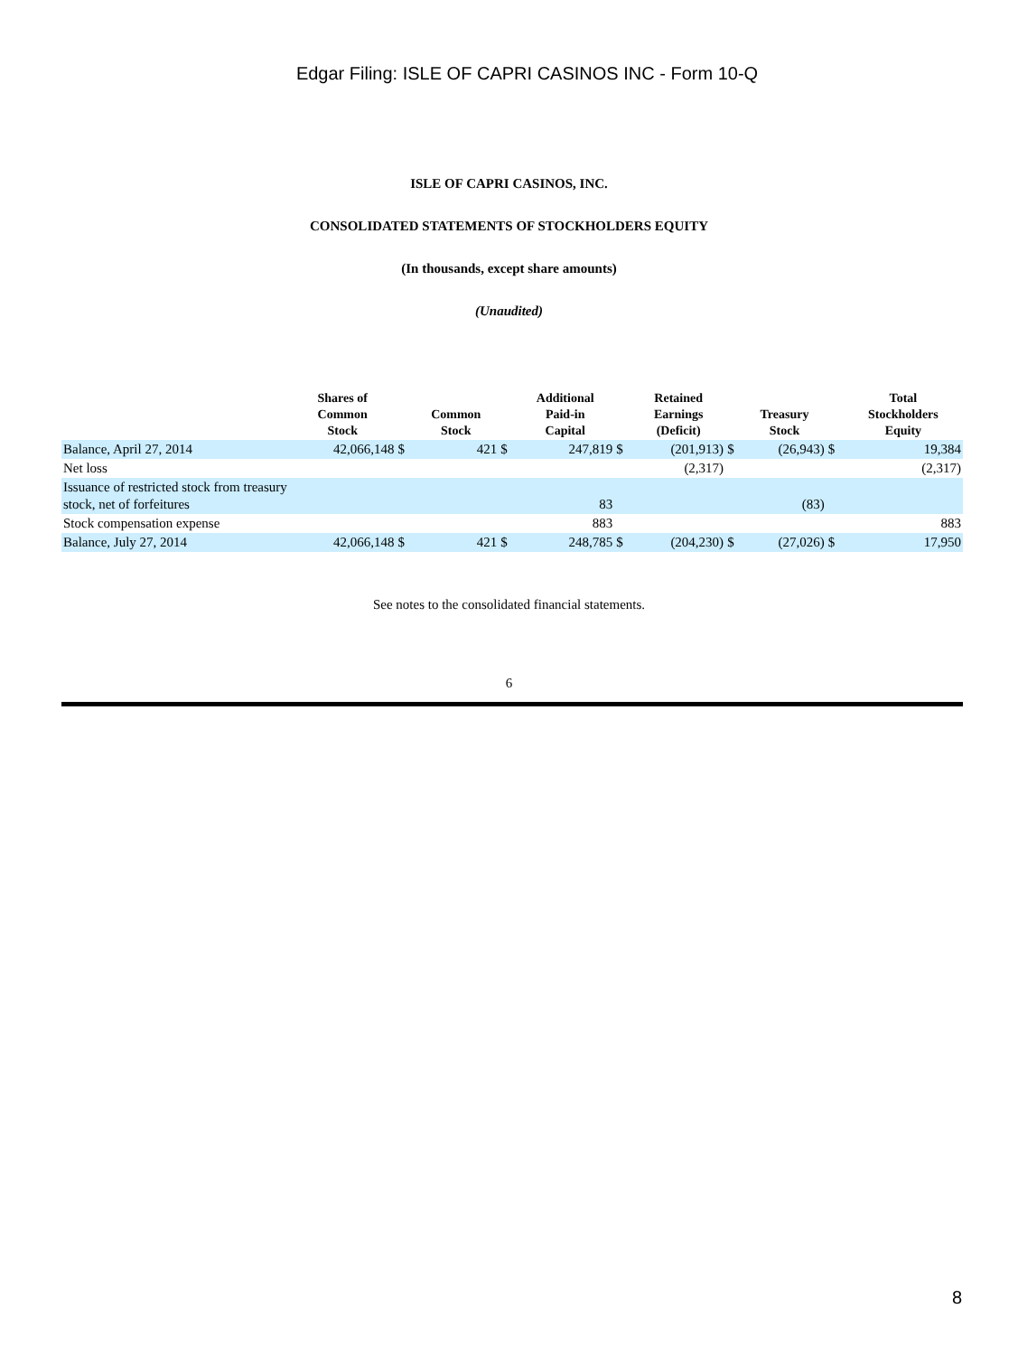Edgar Filing: ISLE OF CAPRI CASINOS INC - Form 10-Q
ISLE OF CAPRI CASINOS, INC.
CONSOLIDATED STATEMENTS OF STOCKHOLDERS EQUITY
(In thousands, except share amounts)
(Unaudited)
| | Shares of Common Stock | | Common Stock | | Additional Paid-in Capital | | Retained Earnings (Deficit) | | Treasury Stock | | Total Stockholders Equity |
| --- | --- | --- | --- | --- | --- | --- | --- | --- | --- | --- | --- |
| Balance, April 27, 2014 | 42,066,148 | $ | 421 | $ | 247,819 | $ | (201,913) | $ | (26,943) | $ | 19,384 |
| Net loss | | | | | | | (2,317) | | | | (2,317) |
| Issuance of restricted stock from treasury stock, net of forfeitures | | | | | 83 | | | | (83) | | |
| Stock compensation expense | | | | | 883 | | | | | | 883 |
| Balance, July 27, 2014 | 42,066,148 | $ | 421 | $ | 248,785 | $ | (204,230) | $ | (27,026) | $ | 17,950 |
See notes to the consolidated financial statements.
6
8